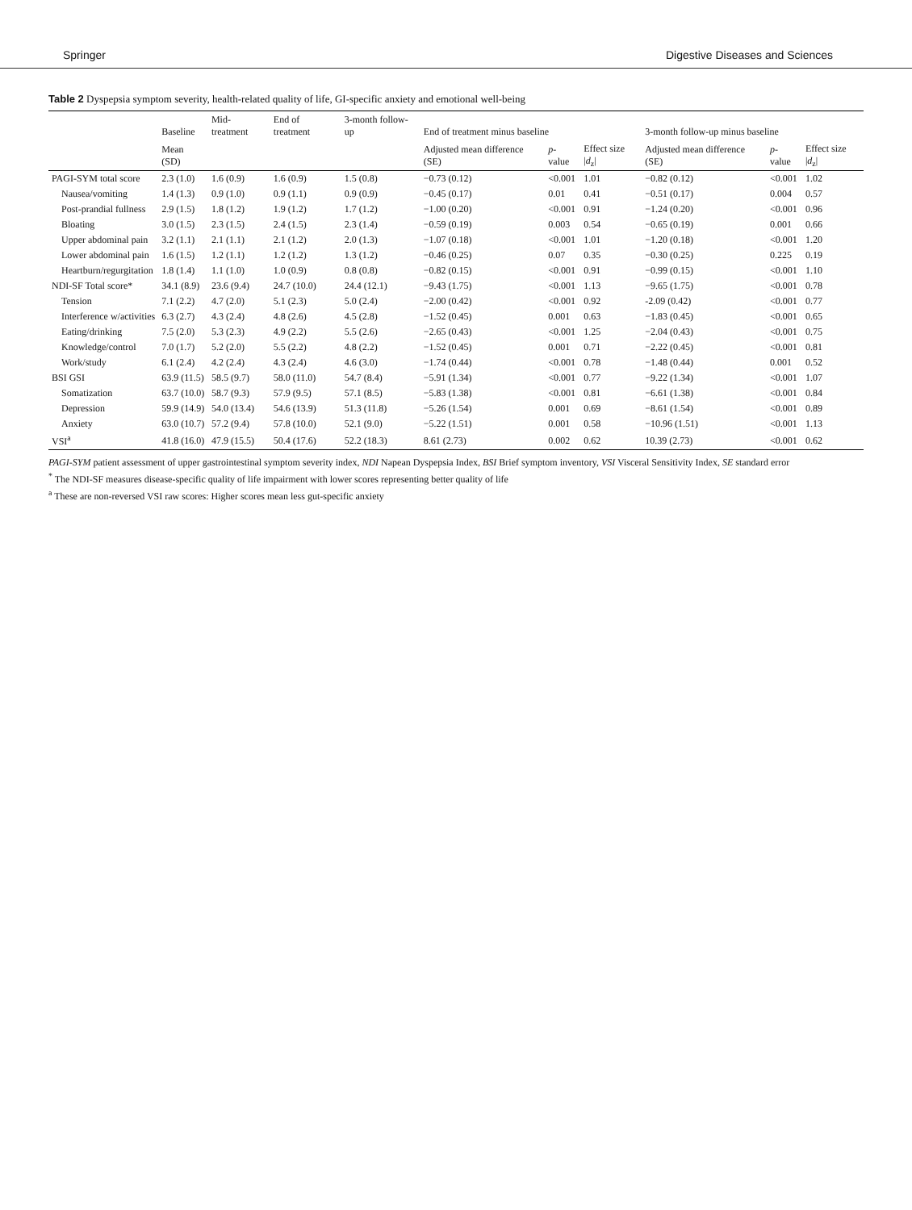Springer Digestive Diseases and Sciences
Table 2 Dyspepsia symptom severity, health-related quality of life, GI-specific anxiety and emotional well-being
| | Baseline | Mid-treatment | End of treatment | 3-month follow-up | End of treatment minus baseline | | | 3-month follow-up minus baseline | | |
| --- | --- | --- | --- | --- | --- | --- | --- | --- | --- | --- |
| | Mean (SD) | | | | Adjusted mean difference (SE) | p -value | Effect size / d<sub>z</sub>/ | Adjusted mean difference (SE) | p -value | Effect size / d<sub>z</sub>/ |
| PAGI-SYM total score | 2.3 (1.0) | 1.6 (0.9) | 1.6 (0.9) | 1.5 (0.8) | −0.73 (0.12) | <0.001 | 1.01 | −0.82 (0.12) | <0.001 | 1.02 |
| Nausea/vomiting | 1.4 (1.3) | 0.9 (1.0) | 0.9 (1.1) | 0.9 (0.9) | −0.45 (0.17) | 0.01 | 0.41 | −0.51 (0.17) | 0.004 | 0.57 |
| Post-prandial fullness | 2.9 (1.5) | 1.8 (1.2) | 1.9 (1.2) | 1.7 (1.2) | −1.00 (0.20) | <0.001 | 0.91 | −1.24 (0.20) | <0.001 | 0.96 |
| Bloating | 3.0 (1.5) | 2.3 (1.5) | 2.4 (1.5) | 2.3 (1.4) | −0.59 (0.19) | 0.003 | 0.54 | −0.65 (0.19) | 0.001 | 0.66 |
| Upper abdominal pain | 3.2 (1.1) | 2.1 (1.1) | 2.1 (1.2) | 2.0 (1.3) | −1.07 (0.18) | <0.001 | 1.01 | −1.20 (0.18) | <0.001 | 1.20 |
| Lower abdominal pain | 1.6 (1.5) | 1.2 (1.1) | 1.2 (1.2) | 1.3 (1.2) | −0.46 (0.25) | 0.07 | 0.35 | −0.30 (0.25) | 0.225 | 0.19 |
| Heartburn/regurgitation | 1.8 (1.4) | 1.1 (1.0) | 1.0 (0.9) | 0.8 (0.8) | −0.82 (0.15) | <0.001 | 0.91 | −0.99 (0.15) | <0.001 | 1.10 |
| NDI-SF Total score* | 34.1 (8.9) | 23.6 (9.4) | 24.7 (10.0) | 24.4 (12.1) | −9.43 (1.75) | <0.001 | 1.13 | −9.65 (1.75) | <0.001 | 0.78 |
| Tension | 7.1 (2.2) | 4.7 (2.0) | 5.1 (2.3) | 5.0 (2.4) | −2.00 (0.42) | <0.001 | 0.92 | -2.09 (0.42) | <0.001 | 0.77 |
| Interference w/activities | 6.3 (2.7) | 4.3 (2.4) | 4.8 (2.6) | 4.5 (2.8) | −1.52 (0.45) | 0.001 | 0.63 | −1.83 (0.45) | <0.001 | 0.65 |
| Eating/drinking | 7.5 (2.0) | 5.3 (2.3) | 4.9 (2.2) | 5.5 (2.6) | −2.65 (0.43) | <0.001 | 1.25 | −2.04 (0.43) | <0.001 | 0.75 |
| Knowledge/control | 7.0 (1.7) | 5.2 (2.0) | 5.5 (2.2) | 4.8 (2.2) | −1.52 (0.45) | 0.001 | 0.71 | −2.22 (0.45) | <0.001 | 0.81 |
| Work/study | 6.1 (2.4) | 4.2 (2.4) | 4.3 (2.4) | 4.6 (3.0) | −1.74 (0.44) | <0.001 | 0.78 | −1.48 (0.44) | 0.001 | 0.52 |
| BSI GSI | 63.9 (11.5) | 58.5 (9.7) | 58.0 (11.0) | 54.7 (8.4) | −5.91 (1.34) | <0.001 | 0.77 | −9.22 (1.34) | <0.001 | 1.07 |
| Somatization | 63.7 (10.0) | 58.7 (9.3) | 57.9 (9.5) | 57.1 (8.5) | −5.83 (1.38) | <0.001 | 0.81 | −6.61 (1.38) | <0.001 | 0.84 |
| Depression | 59.9 (14.9) | 54.0 (13.4) | 54.6 (13.9) | 51.3 (11.8) | −5.26 (1.54) | 0.001 | 0.69 | −8.61 (1.54) | <0.001 | 0.89 |
| Anxiety | 63.0 (10.7) | 57.2 (9.4) | 57.8 (10.0) | 52.1 (9.0) | −5.22 (1.51) | 0.001 | 0.58 | −10.96 (1.51) | <0.001 | 1.13 |
| VSI<sup>a</sup> | 41.8 (16.0) | 47.9 (15.5) | 50.4 (17.6) | 52.2 (18.3) | 8.61 (2.73) | 0.002 | 0.62 | 10.39 (2.73) | <0.001 | 0.62 |
PAGI-SYM patient assessment of upper gastrointestinal symptom severity index, NDI Napean Dyspepsia Index, BSI Brief symptom inventory, VSI Visceral Sensitivity Index, SE standard error
<sup>*</sup> The NDI-SF measures disease-specific quality of life impairment with lower scores representing better quality of life
<sup>a</sup> These are non-reversed VSI raw scores: Higher scores mean less gut-specific anxiety